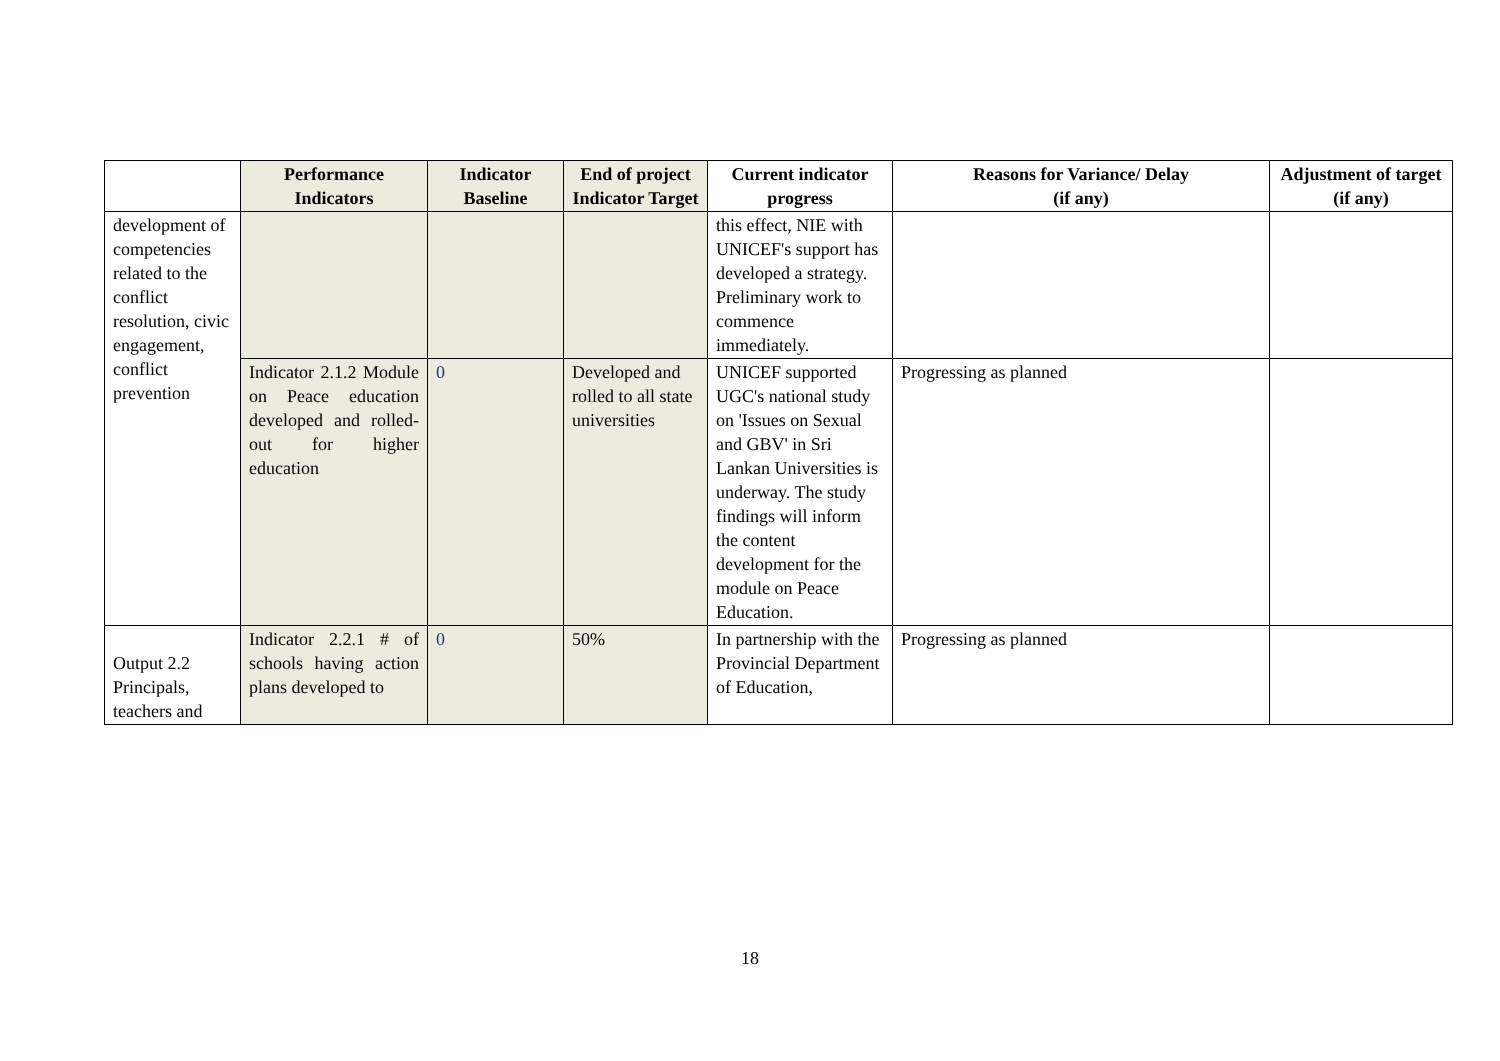| | Performance Indicators | Indicator Baseline | End of project Indicator Target | Current indicator progress | Reasons for Variance/ Delay (if any) | Adjustment of target (if any) |
| --- | --- | --- | --- | --- | --- | --- |
| development of competencies related to the conflict resolution, civic engagement, conflict prevention | | | | this effect, NIE with UNICEF's support has developed a strategy. Preliminary work to commence immediately. | | |
| | Indicator 2.1.2 Module on Peace education developed and rolled-out for higher education | 0 | Developed and rolled to all state universities | UNICEF supported UGC's national study on 'Issues on Sexual and GBV' in Sri Lankan Universities is underway. The study findings will inform the content development for the module on Peace Education. | Progressing as planned | |
| Output 2.2 Principals, teachers and | Indicator 2.2.1 # of schools having action plans developed to | 0 | 50% | In partnership with the Provincial Department of Education, | Progressing as planned | |
18